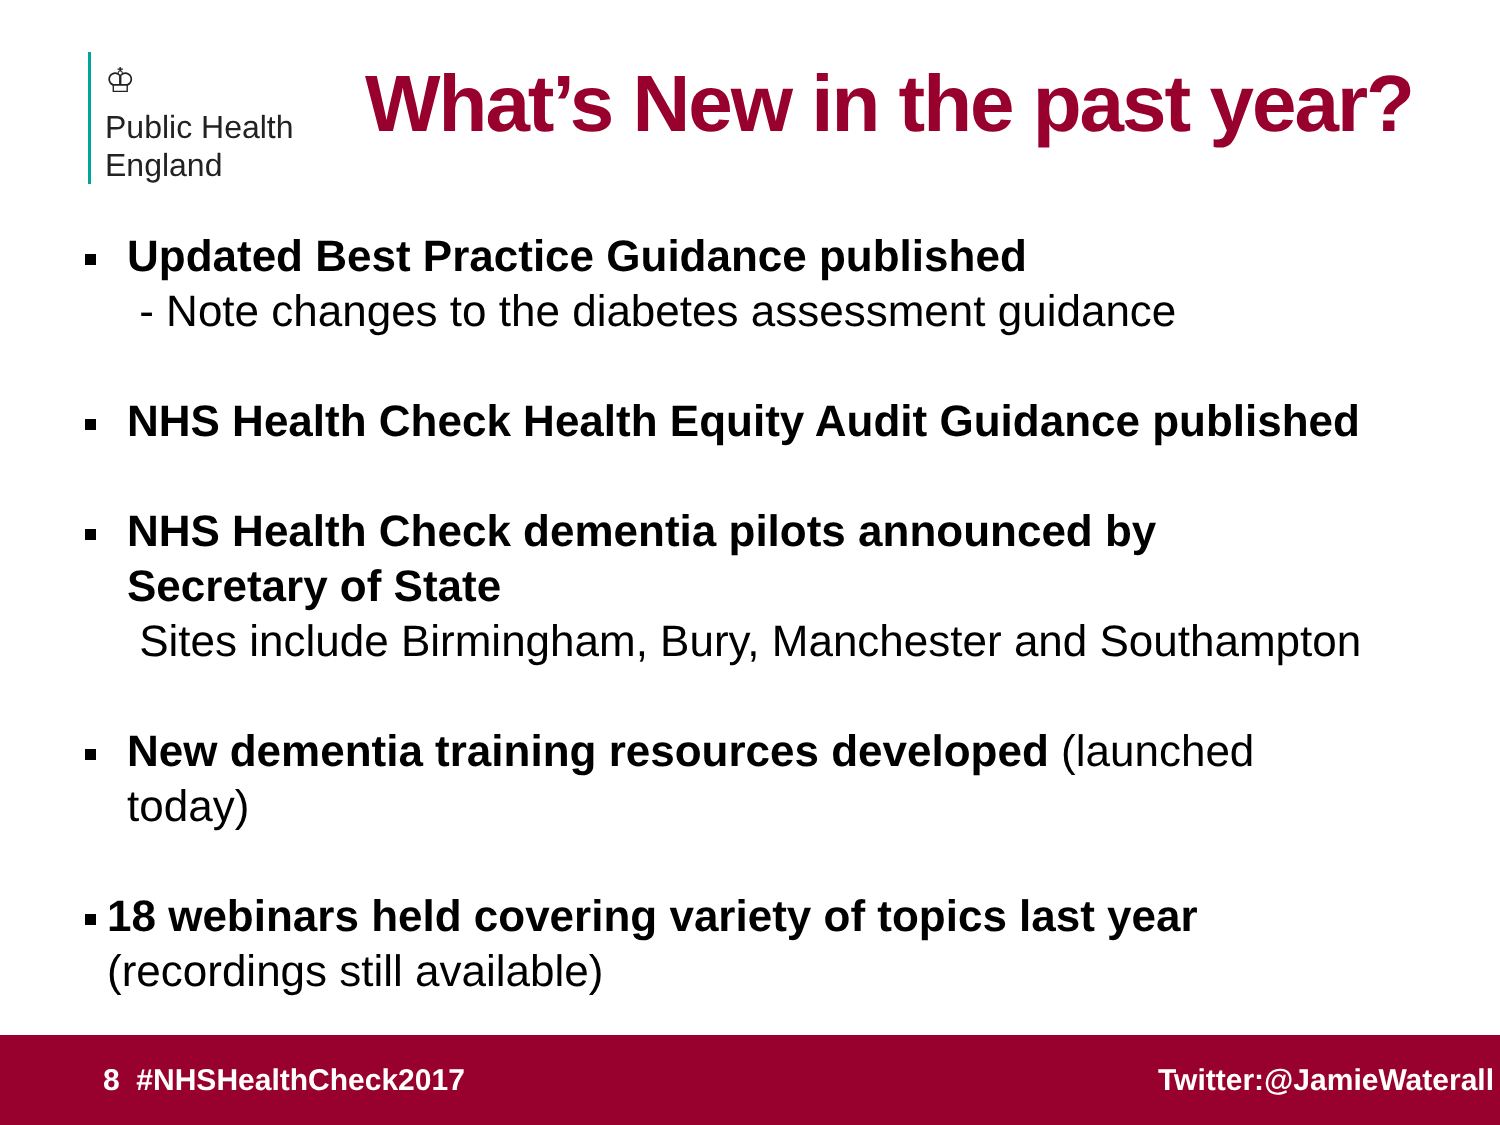♔
Public Health
England
What’s New in the past year?
Updated Best Practice Guidance published
- Note changes to the diabetes assessment guidance
NHS Health Check Health Equity Audit Guidance published
NHS Health Check dementia pilots announced by
Secretary of State
Sites include Birmingham, Bury, Manchester and Southampton
New dementia training resources developed (launched
today)
18 webinars held covering variety of topics last year
(recordings still available)
8 #NHSHealthCheck2017 Twitter:@JamieWaterall